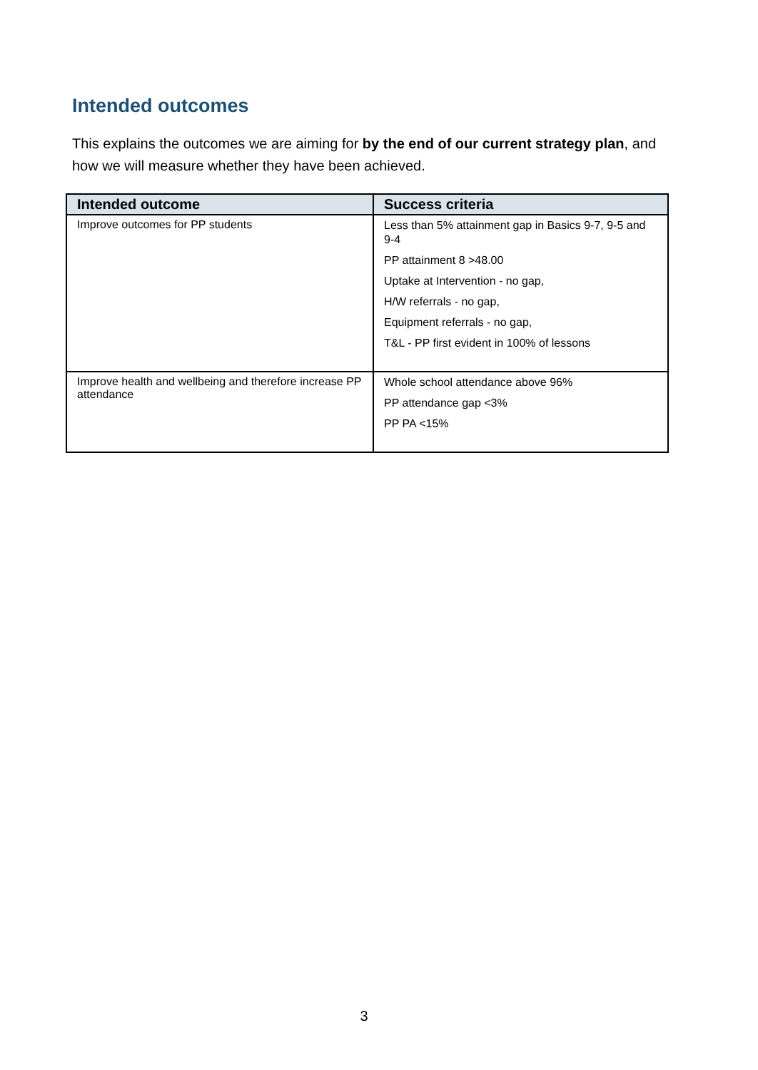Intended outcomes
This explains the outcomes we are aiming for by the end of our current strategy plan, and how we will measure whether they have been achieved.
| Intended outcome | Success criteria |
| --- | --- |
| Improve outcomes for PP students | Less than 5% attainment gap in Basics 9-7, 9-5 and 9-4 PP attainment 8 >48.00 Uptake at Intervention - no gap, H/W referrals - no gap, Equipment referrals - no gap, T&L - PP first evident in 100% of lessons |
| Improve health and wellbeing and therefore increase PP attendance | Whole school attendance above 96% PP attendance gap <3% PP PA <15% |
3